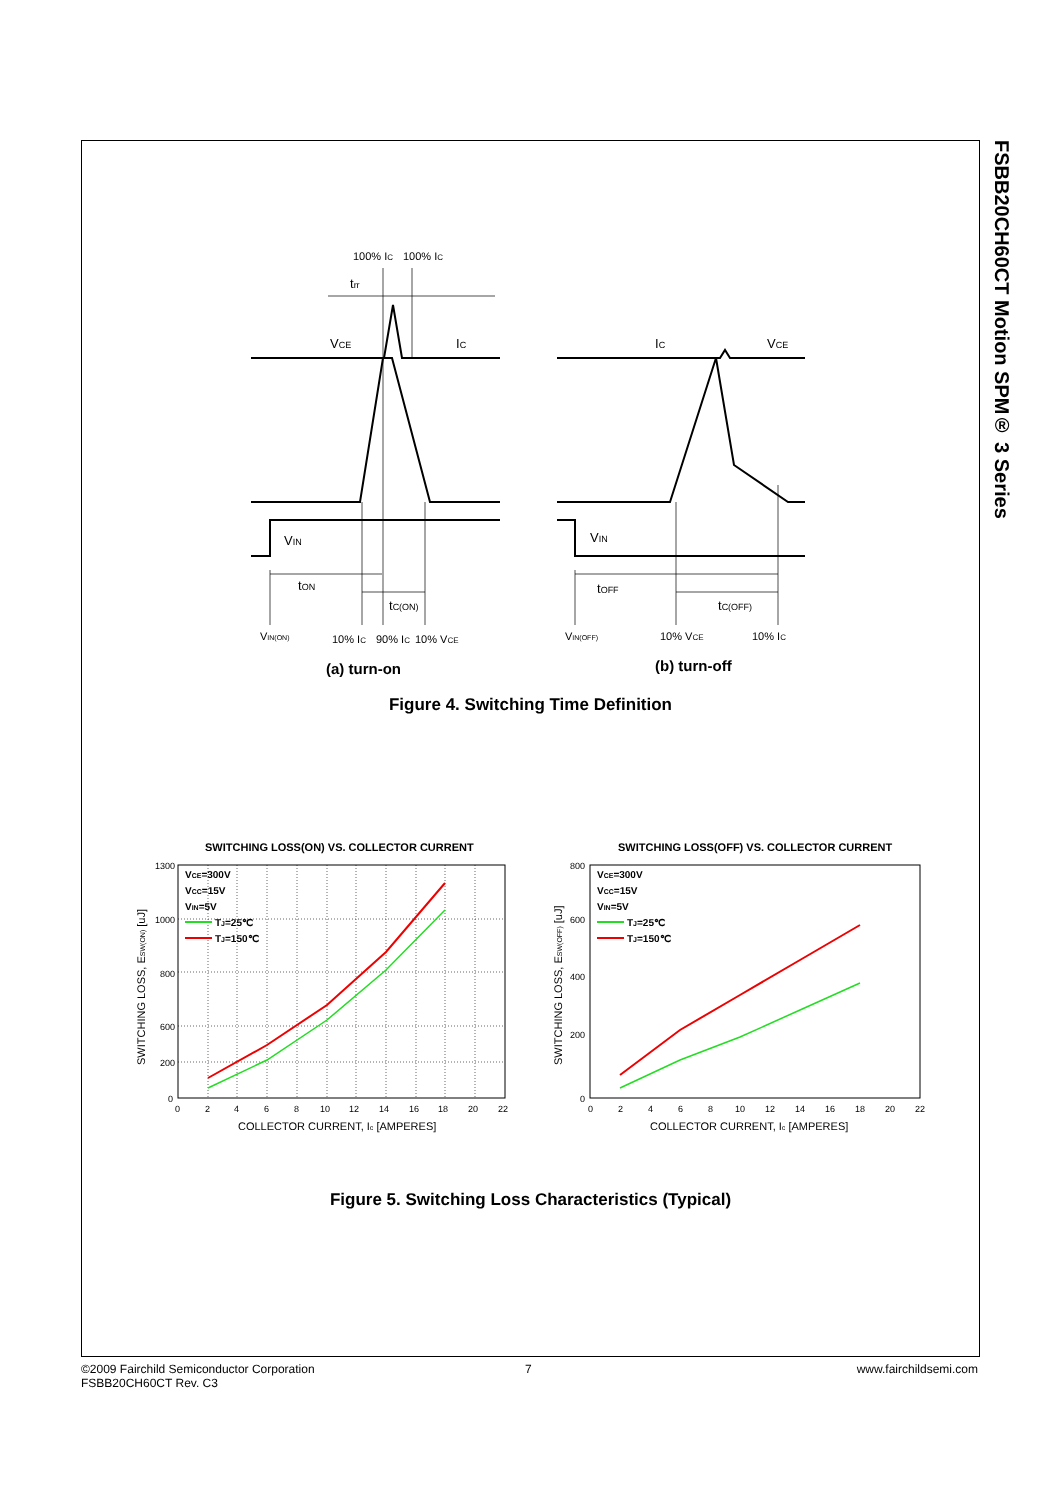FSBB20CH60CT Motion SPM® 3 Series
100% IC
100% IC
trr
VCE
IC
VIN
tON
tC(ON)
VIN(ON)
10% IC
90% IC
10% VCE
(a) turn-on
IC
VCE
VIN
tOFF
tC(OFF)
VIN(OFF)
10% VCE
10% IC
(b) turn-off
Figure 4. Switching Time Definition
SWITCHING LOSS(ON) VS. COLLECTOR CURRENT
VCE=300V
VCC=15V
VIN=5V
TJ=25℃
TJ=150℃
1300
1000
800
600
200
0
0
2
4
6
8
10
12
14
16
18
20
22
COLLECTOR CURRENT, Ic [AMPERES]
SWITCHING LOSS, ESW(ON) [uJ]
SWITCHING LOSS(OFF) VS. COLLECTOR CURRENT
VCE=300V
VCC=15V
VIN=5V
TJ=25℃
TJ=150℃
800
600
400
200
0
0
2
4
6
8
10
12
14
16
18
20
22
COLLECTOR CURRENT, Ic [AMPERES]
SWITCHING LOSS, ESW(OFF) [uJ]
Figure 5. Switching Loss Characteristics (Typical)
©2009 Fairchild Semiconductor Corporation
FSBB20CH60CT Rev. C3
7 www.fairchildsemi.com